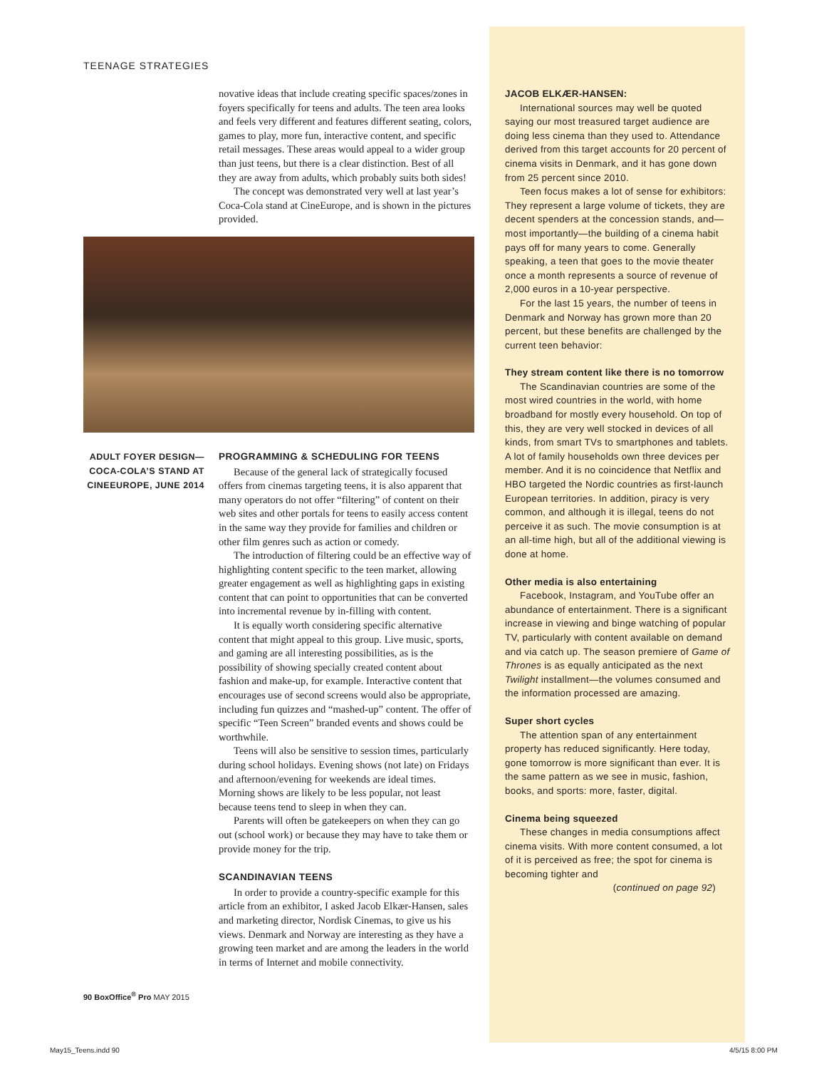TEENAGE STRATEGIES
novative ideas that include creating specific spaces/zones in foyers specifically for teens and adults. The teen area looks and feels very different and features different seating, colors, games to play, more fun, interactive content, and specific retail messages. These areas would appeal to a wider group than just teens, but there is a clear distinction. Best of all they are away from adults, which probably suits both sides!
The concept was demonstrated very well at last year’s Coca-Cola stand at CineEurope, and is shown in the pictures provided.
ADULT FOYER DESIGN—COCA-COLA’S STAND AT CINEEUROPE, JUNE 2014
PROGRAMMING & SCHEDULING FOR TEENS
Because of the general lack of strategically focused offers from cinemas targeting teens, it is also apparent that many operators do not offer “filtering” of content on their web sites and other portals for teens to easily access content in the same way they provide for families and children or other film genres such as action or comedy.
The introduction of filtering could be an effective way of highlighting content specific to the teen market, allowing greater engagement as well as highlighting gaps in existing content that can point to opportunities that can be converted into incremental revenue by in-filling with content.
It is equally worth considering specific alternative content that might appeal to this group. Live music, sports, and gaming are all interesting possibilities, as is the possibility of showing specially created content about fashion and make-up, for example. Interactive content that encourages use of second screens would also be appropriate, including fun quizzes and “mashed-up” content. The offer of specific “Teen Screen” branded events and shows could be worthwhile.
Teens will also be sensitive to session times, particularly during school holidays. Evening shows (not late) on Fridays and afternoon/evening for weekends are ideal times. Morning shows are likely to be less popular, not least because teens tend to sleep in when they can.
Parents will often be gatekeepers on when they can go out (school work) or because they may have to take them or provide money for the trip.
SCANDINAVIAN TEENS
In order to provide a country-specific example for this article from an exhibitor, I asked Jacob Elkær-Hansen, sales and marketing director, Nordisk Cinemas, to give us his views. Denmark and Norway are interesting as they have a growing teen market and are among the leaders in the world in terms of Internet and mobile connectivity.
90 BoxOffice<sup>®</sup> Pro MAY 2015
JACOB ELKÆR-HANSEN:
International sources may well be quoted saying our most treasured target audience are doing less cinema than they used to. Attendance derived from this target accounts for 20 percent of cinema visits in Denmark, and it has gone down from 25 percent since 2010.
Teen focus makes a lot of sense for exhibitors: They represent a large volume of tickets, they are decent spenders at the concession stands, and—most importantly—the building of a cinema habit pays off for many years to come. Generally speaking, a teen that goes to the movie theater once a month represents a source of revenue of 2,000 euros in a 10-year perspective.
For the last 15 years, the number of teens in Denmark and Norway has grown more than 20 percent, but these benefits are challenged by the current teen behavior:
They stream content like there is no tomorrow
The Scandinavian countries are some of the most wired countries in the world, with home broadband for mostly every household. On top of this, they are very well stocked in devices of all kinds, from smart TVs to smartphones and tablets. A lot of family households own three devices per member. And it is no coincidence that Netflix and HBO targeted the Nordic countries as first-launch European territories. In addition, piracy is very common, and although it is illegal, teens do not perceive it as such. The movie consumption is at an all-time high, but all of the additional viewing is done at home.
Other media is also entertaining
Facebook, Instagram, and YouTube offer an abundance of entertainment. There is a significant increase in viewing and binge watching of popular TV, particularly with content available on demand and via catch up. The season premiere of Game of Thrones is as equally anticipated as the next Twilight installment—the volumes consumed and the information processed are amazing.
Super short cycles
The attention span of any entertainment property has reduced significantly. Here today, gone tomorrow is more significant than ever. It is the same pattern as we see in music, fashion, books, and sports: more, faster, digital.
Cinema being squeezed
These changes in media consumptions affect cinema visits. With more content consumed, a lot of it is perceived as free; the spot for cinema is becoming tighter and
(continued on page 92)
May15_Teens.indd 90 4/5/15 8:00 PM